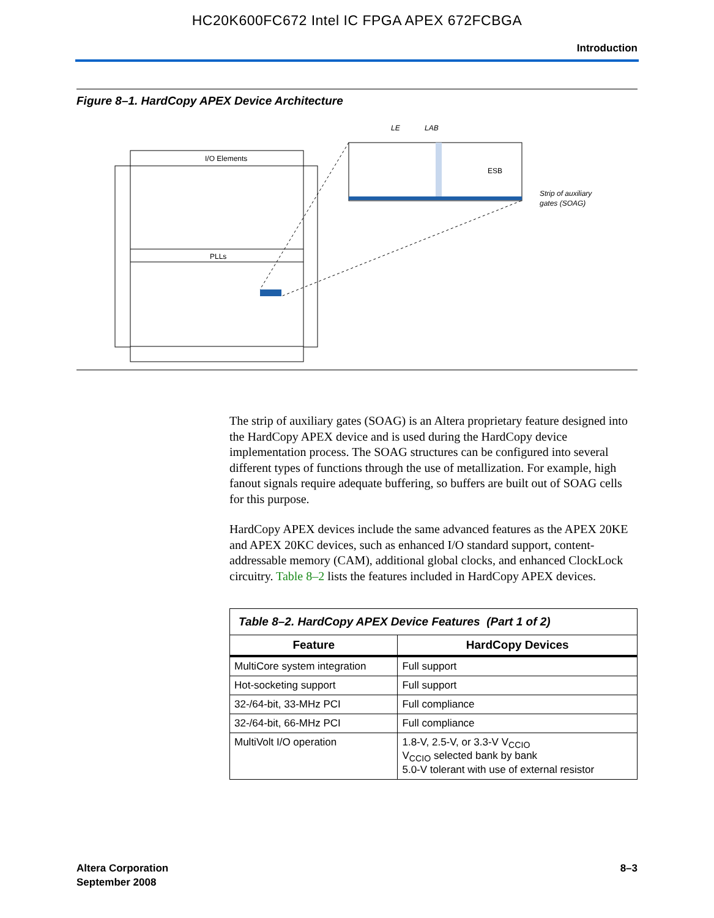HC20K600FC672 Intel IC FPGA APEX 672FCBGA
Introduction
Figure 8–1. HardCopy APEX Device Architecture
I/O Elements
PLLs
ESB
LE
LAB
Strip of auxiliary
gates (SOAG)
The strip of auxiliary gates (SOAG) is an Altera proprietary feature designed into the HardCopy APEX device and is used during the HardCopy device implementation process. The SOAG structures can be configured into several different types of functions through the use of metallization. For example, high fanout signals require adequate buffering, so buffers are built out of SOAG cells for this purpose.
HardCopy APEX devices include the same advanced features as the APEX 20KE and APEX 20KC devices, such as enhanced I/O standard support, content-addressable memory (CAM), additional global clocks, and enhanced ClockLock circuitry. Table 8–2 lists the features included in HardCopy APEX devices.
| Table 8–2. HardCopy APEX Device Features (Part 1 of 2) | |
| Feature | HardCopy Devices |
| MultiCore system integration | Full support |
| Hot-socketing support | Full support |
| 32-/64-bit, 33-MHz PCI | Full compliance |
| 32-/64-bit, 66-MHz PCI | Full compliance |
| MultiVolt I/O operation | 1.8-V, 2.5-V, or 3.3-V V<sub>CCIO</sub> V<sub>CCIO</sub> selected bank by bank 5.0-V tolerant with use of external resistor |
Altera Corporation
September 2008
8–3